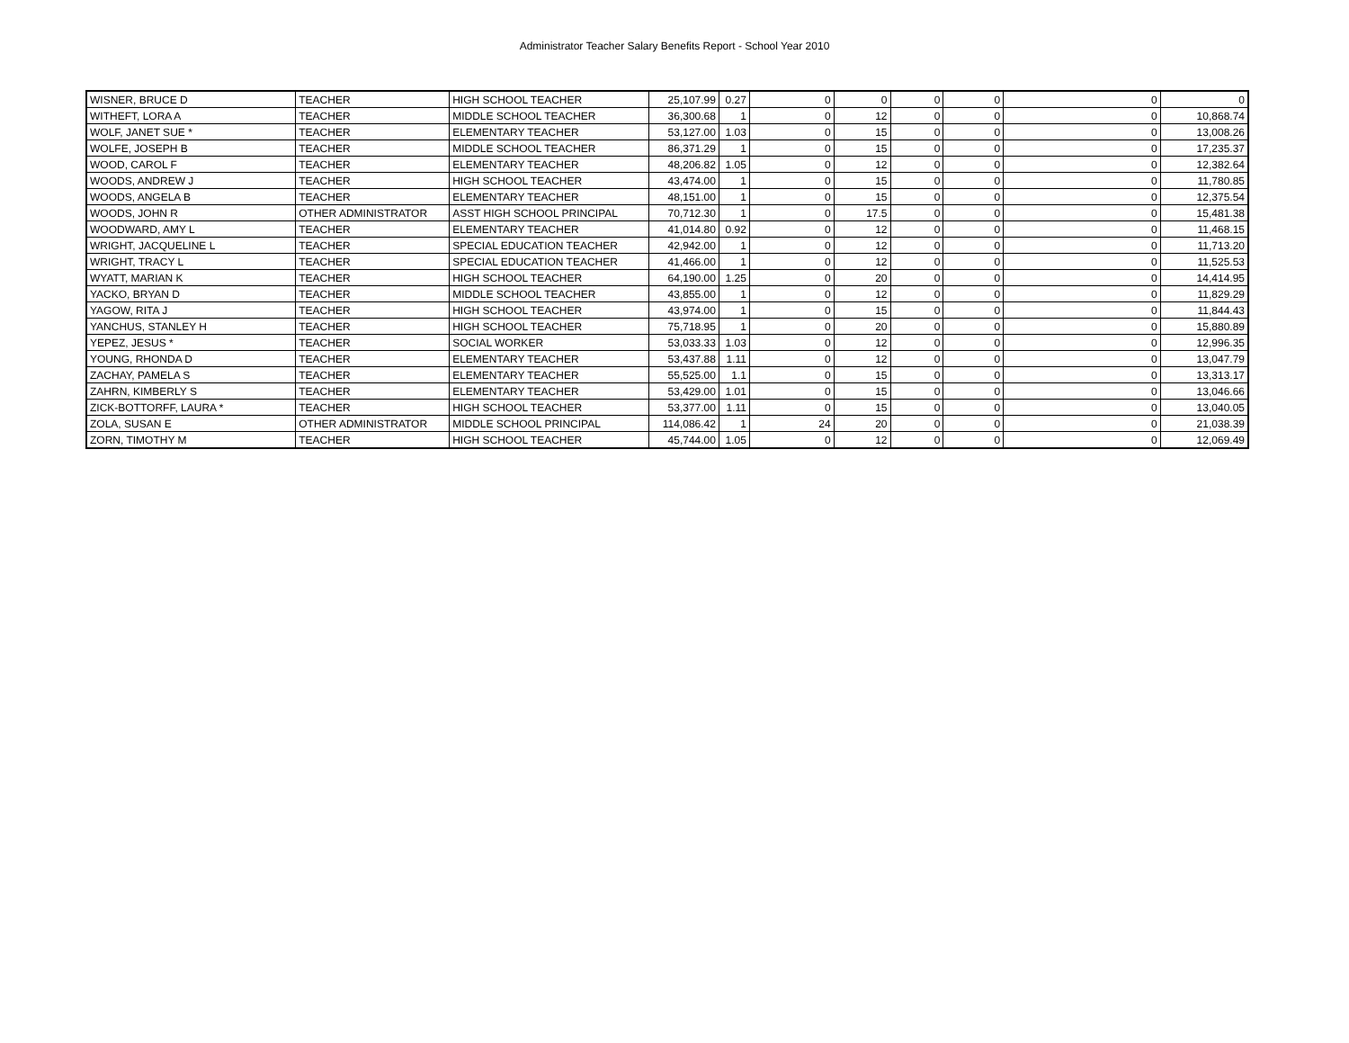Administrator Teacher Salary Benefits Report - School Year 2010
| WISNER, BRUCE D | TEACHER | HIGH SCHOOL TEACHER | 25,107.99 | 0.27 | 0 | 0 | 0 | 0 | 0 | 0 |
| WITHEFT, LORA A | TEACHER | MIDDLE SCHOOL TEACHER | 36,300.68 | 1 | 0 | 12 | 0 | 0 | 0 | 10,868.74 |
| WOLF, JANET SUE * | TEACHER | ELEMENTARY TEACHER | 53,127.00 | 1.03 | 0 | 15 | 0 | 0 | 0 | 13,008.26 |
| WOLFE, JOSEPH B | TEACHER | MIDDLE SCHOOL TEACHER | 86,371.29 | 1 | 0 | 15 | 0 | 0 | 0 | 17,235.37 |
| WOOD, CAROL F | TEACHER | ELEMENTARY TEACHER | 48,206.82 | 1.05 | 0 | 12 | 0 | 0 | 0 | 12,382.64 |
| WOODS, ANDREW J | TEACHER | HIGH SCHOOL TEACHER | 43,474.00 | 1 | 0 | 15 | 0 | 0 | 0 | 11,780.85 |
| WOODS, ANGELA B | TEACHER | ELEMENTARY TEACHER | 48,151.00 | 1 | 0 | 15 | 0 | 0 | 0 | 12,375.54 |
| WOODS, JOHN R | OTHER ADMINISTRATOR | ASST HIGH SCHOOL PRINCIPAL | 70,712.30 | 1 | 0 | 17.5 | 0 | 0 | 0 | 15,481.38 |
| WOODWARD, AMY L | TEACHER | ELEMENTARY TEACHER | 41,014.80 | 0.92 | 0 | 12 | 0 | 0 | 0 | 11,468.15 |
| WRIGHT, JACQUELINE L | TEACHER | SPECIAL EDUCATION TEACHER | 42,942.00 | 1 | 0 | 12 | 0 | 0 | 0 | 11,713.20 |
| WRIGHT, TRACY L | TEACHER | SPECIAL EDUCATION TEACHER | 41,466.00 | 1 | 0 | 12 | 0 | 0 | 0 | 11,525.53 |
| WYATT, MARIAN K | TEACHER | HIGH SCHOOL TEACHER | 64,190.00 | 1.25 | 0 | 20 | 0 | 0 | 0 | 14,414.95 |
| YACKO, BRYAN D | TEACHER | MIDDLE SCHOOL TEACHER | 43,855.00 | 1 | 0 | 12 | 0 | 0 | 0 | 11,829.29 |
| YAGOW, RITA J | TEACHER | HIGH SCHOOL TEACHER | 43,974.00 | 1 | 0 | 15 | 0 | 0 | 0 | 11,844.43 |
| YANCHUS, STANLEY H | TEACHER | HIGH SCHOOL TEACHER | 75,718.95 | 1 | 0 | 20 | 0 | 0 | 0 | 15,880.89 |
| YEPEZ, JESUS * | TEACHER | SOCIAL WORKER | 53,033.33 | 1.03 | 0 | 12 | 0 | 0 | 0 | 12,996.35 |
| YOUNG, RHONDA D | TEACHER | ELEMENTARY TEACHER | 53,437.88 | 1.11 | 0 | 12 | 0 | 0 | 0 | 13,047.79 |
| ZACHAY, PAMELA S | TEACHER | ELEMENTARY TEACHER | 55,525.00 | 1.1 | 0 | 15 | 0 | 0 | 0 | 13,313.17 |
| ZAHRN, KIMBERLY S | TEACHER | ELEMENTARY TEACHER | 53,429.00 | 1.01 | 0 | 15 | 0 | 0 | 0 | 13,046.66 |
| ZICK-BOTTORFF, LAURA * | TEACHER | HIGH SCHOOL TEACHER | 53,377.00 | 1.11 | 0 | 15 | 0 | 0 | 0 | 13,040.05 |
| ZOLA, SUSAN E | OTHER ADMINISTRATOR | MIDDLE SCHOOL PRINCIPAL | 114,086.42 | 1 | 24 | 20 | 0 | 0 | 0 | 21,038.39 |
| ZORN, TIMOTHY M | TEACHER | HIGH SCHOOL TEACHER | 45,744.00 | 1.05 | 0 | 12 | 0 | 0 | 0 | 12,069.49 |